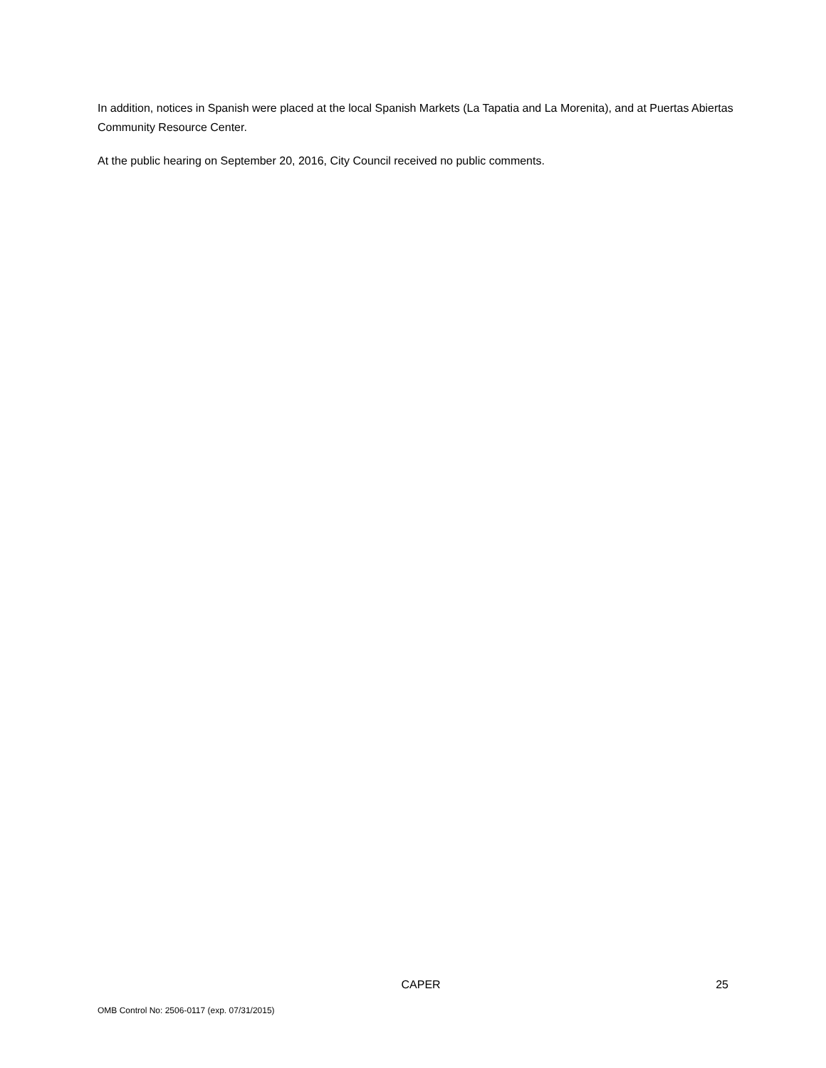In addition, notices in Spanish were placed at the local Spanish Markets (La Tapatia and La Morenita), and at Puertas Abiertas Community Resource Center.
At the public hearing on September 20, 2016, City Council received no public comments.
CAPER 25
OMB Control No: 2506-0117 (exp. 07/31/2015)